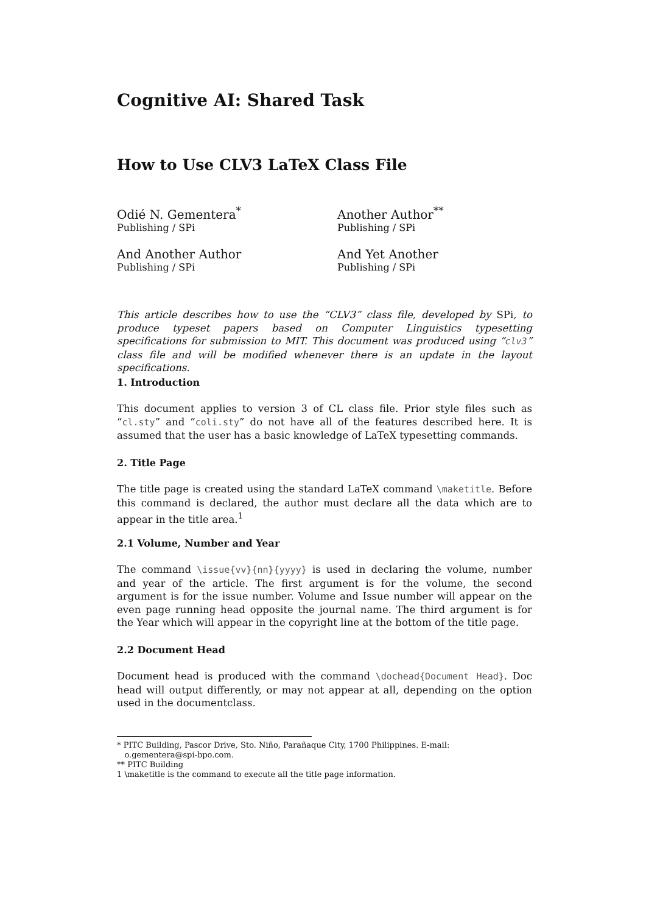Cognitive AI: Shared Task
How to Use CLV3 LaTeX Class File
Odié N. Gementera<sup>*</sup>
Publishing / SPi
Another Author<sup>**</sup>
Publishing / SPi
And Another Author
Publishing / SPi
And Yet Another
Publishing / SPi
This article describes how to use the “CLV3” class file, developed by SPi, to produce typeset papers based on Computer Linguistics typesetting specifications for submission to MIT. This document was produced using “clv3” class file and will be modified whenever there is an update in the layout specifications.
1. Introduction
This document applies to version 3 of CL class file. Prior style files such as “cl.sty” and “coli.sty” do not have all of the features described here. It is assumed that the user has a basic knowledge of LaTeX typesetting commands.
2. Title Page
The title page is created using the standard LaTeX command \maketitle. Before this command is declared, the author must declare all the data which are to appear in the title area.<sup>1</sup>
2.1 Volume, Number and Year
The command \issue{vv}{nn}{yyyy} is used in declaring the volume, number and year of the article. The first argument is for the volume, the second argument is for the issue number. Volume and Issue number will appear on the even page running head opposite the journal name. The third argument is for the Year which will appear in the copyright line at the bottom of the title page.
2.2 Document Head
Document head is produced with the command \dochead{Document Head}. Doc head will output differently, or may not appear at all, depending on the option used in the documentclass.
* PITC Building, Pascor Drive, Sto. Niño, Parañaque City, 1700 Philippines. E-mail:
o.gementera@spi-bpo.com.
** PITC Building
1 \maketitle is the command to execute all the title page information.